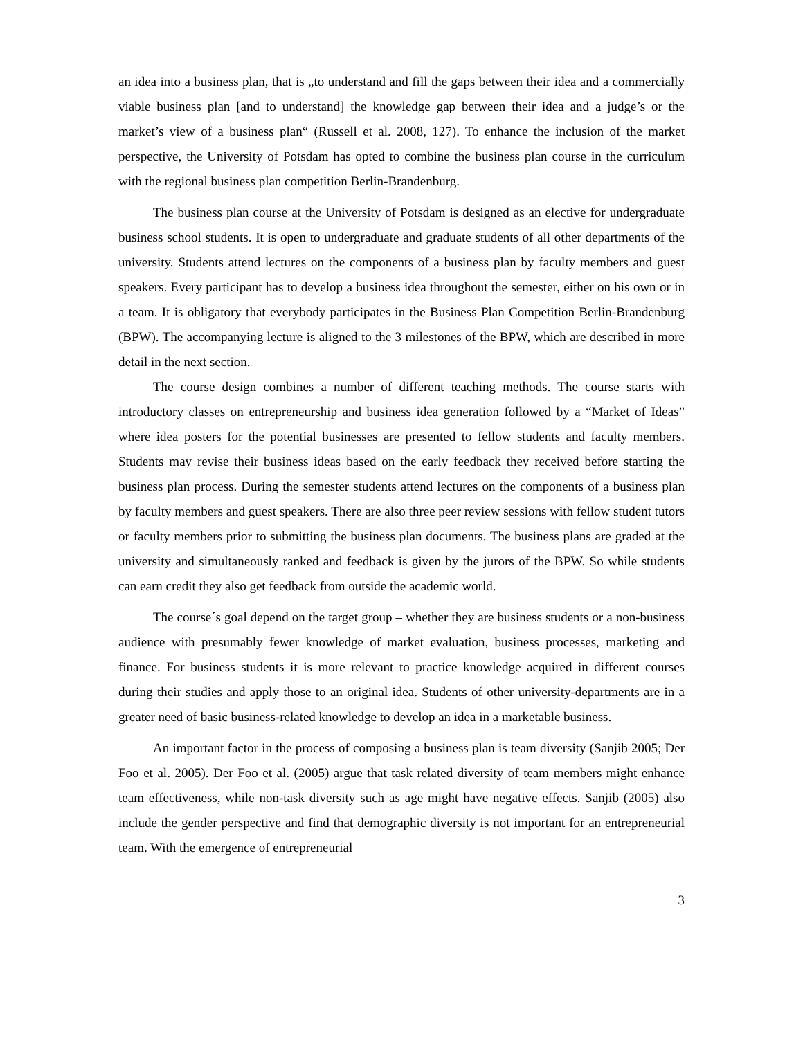an idea into a business plan, that is „to understand and fill the gaps between their idea and a commercially viable business plan [and to understand] the knowledge gap between their idea and a judge’s or the market’s view of a business plan“ (Russell et al. 2008, 127). To enhance the inclusion of the market perspective, the University of Potsdam has opted to combine the business plan course in the curriculum with the regional business plan competition Berlin-Brandenburg.
The business plan course at the University of Potsdam is designed as an elective for undergraduate business school students. It is open to undergraduate and graduate students of all other departments of the university. Students attend lectures on the components of a business plan by faculty members and guest speakers. Every participant has to develop a business idea throughout the semester, either on his own or in a team. It is obligatory that everybody participates in the Business Plan Competition Berlin-Brandenburg (BPW). The accompanying lecture is aligned to the 3 milestones of the BPW, which are described in more detail in the next section.
The course design combines a number of different teaching methods. The course starts with introductory classes on entrepreneurship and business idea generation followed by a “Market of Ideas” where idea posters for the potential businesses are presented to fellow students and faculty members. Students may revise their business ideas based on the early feedback they received before starting the business plan process. During the semester students attend lectures on the components of a business plan by faculty members and guest speakers. There are also three peer review sessions with fellow student tutors or faculty members prior to submitting the business plan documents. The business plans are graded at the university and simultaneously ranked and feedback is given by the jurors of the BPW. So while students can earn credit they also get feedback from outside the academic world.
The course´s goal depend on the target group – whether they are business students or a non-business audience with presumably fewer knowledge of market evaluation, business processes, marketing and finance. For business students it is more relevant to practice knowledge acquired in different courses during their studies and apply those to an original idea. Students of other university-departments are in a greater need of basic business-related knowledge to develop an idea in a marketable business.
An important factor in the process of composing a business plan is team diversity (Sanjib 2005; Der Foo et al. 2005). Der Foo et al. (2005) argue that task related diversity of team members might enhance team effectiveness, while non-task diversity such as age might have negative effects. Sanjib (2005) also include the gender perspective and find that demographic diversity is not important for an entrepreneurial team. With the emergence of entrepreneurial
3